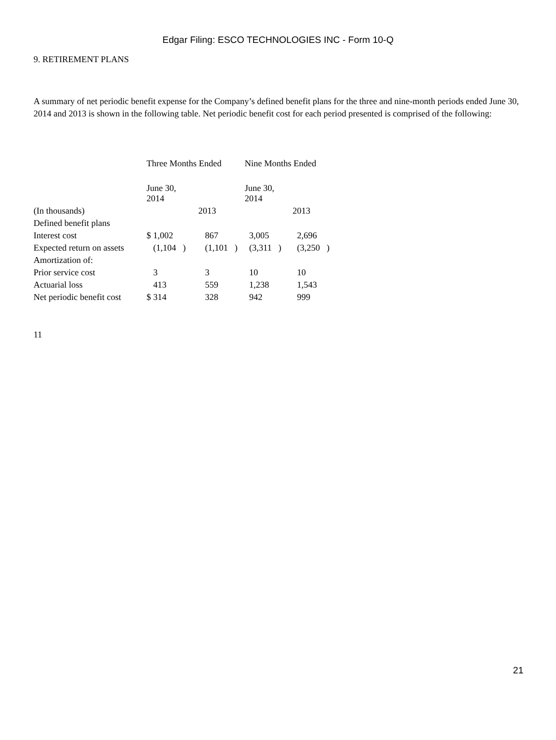Edgar Filing: ESCO TECHNOLOGIES INC - Form 10-Q
9. RETIREMENT PLANS
A summary of net periodic benefit expense for the Company’s defined benefit plans for the three and nine-month periods ended June 30, 2014 and 2013 is shown in the following table. Net periodic benefit cost for each period presented is comprised of the following:
| | Three Months Ended | | Nine Months Ended | |
| | June 30, 2014 | | June 30, 2014 | |
| (In thousands) | | 2013 | | 2013 |
| Defined benefit plans | | | | |
| Interest cost | $ 1,002 | 867 | 3,005 | 2,696 |
| Expected return on assets | (1,104 ) | (1,101 ) | (3,311 ) | (3,250 ) |
| Amortization of: | | | | |
| Prior service cost | 3 | 3 | 10 | 10 |
| Actuarial loss | 413 | 559 | 1,238 | 1,543 |
| Net periodic benefit cost | $ 314 | 328 | 942 | 999 |
11
21